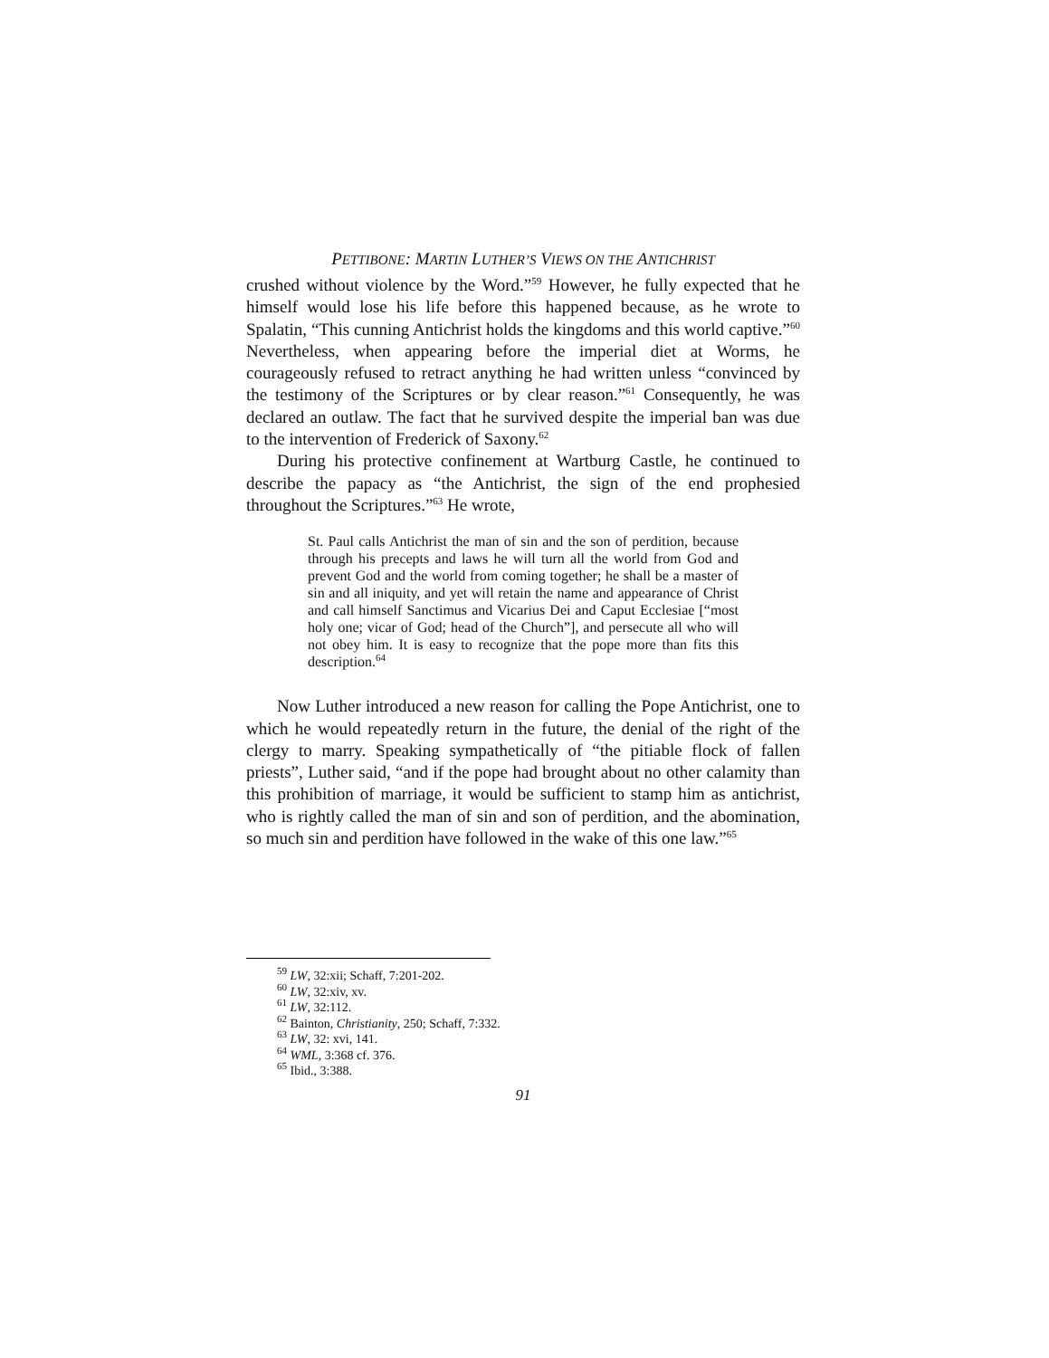PETTIBONE: MARTIN LUTHER’S VIEWS ON THE ANTICHRIST
crushed without violence by the Word.”<sup>59</sup> However, he fully expected that he himself would lose his life before this happened because, as he wrote to Spalatin, “This cunning Antichrist holds the kingdoms and this world captive.”<sup>60</sup> Nevertheless, when appearing before the imperial diet at Worms, he courageously refused to retract anything he had written unless “convinced by the testimony of the Scriptures or by clear reason.”<sup>61</sup> Consequently, he was declared an outlaw. The fact that he survived despite the imperial ban was due to the intervention of Frederick of Saxony.<sup>62</sup>
During his protective confinement at Wartburg Castle, he continued to describe the papacy as “the Antichrist, the sign of the end prophesied throughout the Scriptures.”<sup>63</sup> He wrote,
St. Paul calls Antichrist the man of sin and the son of perdition, because through his precepts and laws he will turn all the world from God and prevent God and the world from coming together; he shall be a master of sin and all iniquity, and yet will retain the name and appearance of Christ and call himself Sanctimus and Vicarius Dei and Caput Ecclesiae [“most holy one; vicar of God; head of the Church”], and persecute all who will not obey him. It is easy to recognize that the pope more than fits this description.<sup>64</sup>
Now Luther introduced a new reason for calling the Pope Antichrist, one to which he would repeatedly return in the future, the denial of the right of the clergy to marry. Speaking sympathetically of “the pitiable flock of fallen priests”, Luther said, “and if the pope had brought about no other calamity than this prohibition of marriage, it would be sufficient to stamp him as antichrist, who is rightly called the man of sin and son of perdition, and the abomination, so much sin and perdition have followed in the wake of this one law.”<sup>65</sup>
<sup>59</sup> LW, 32:xii; Schaff, 7:201-202.
<sup>60</sup> LW, 32:xiv, xv.
<sup>61</sup> LW, 32:112.
<sup>62</sup> Bainton, Christianity, 250; Schaff, 7:332.
<sup>63</sup> LW, 32: xvi, 141.
<sup>64</sup> WML, 3:368 cf. 376.
<sup>65</sup> Ibid., 3:388.
91